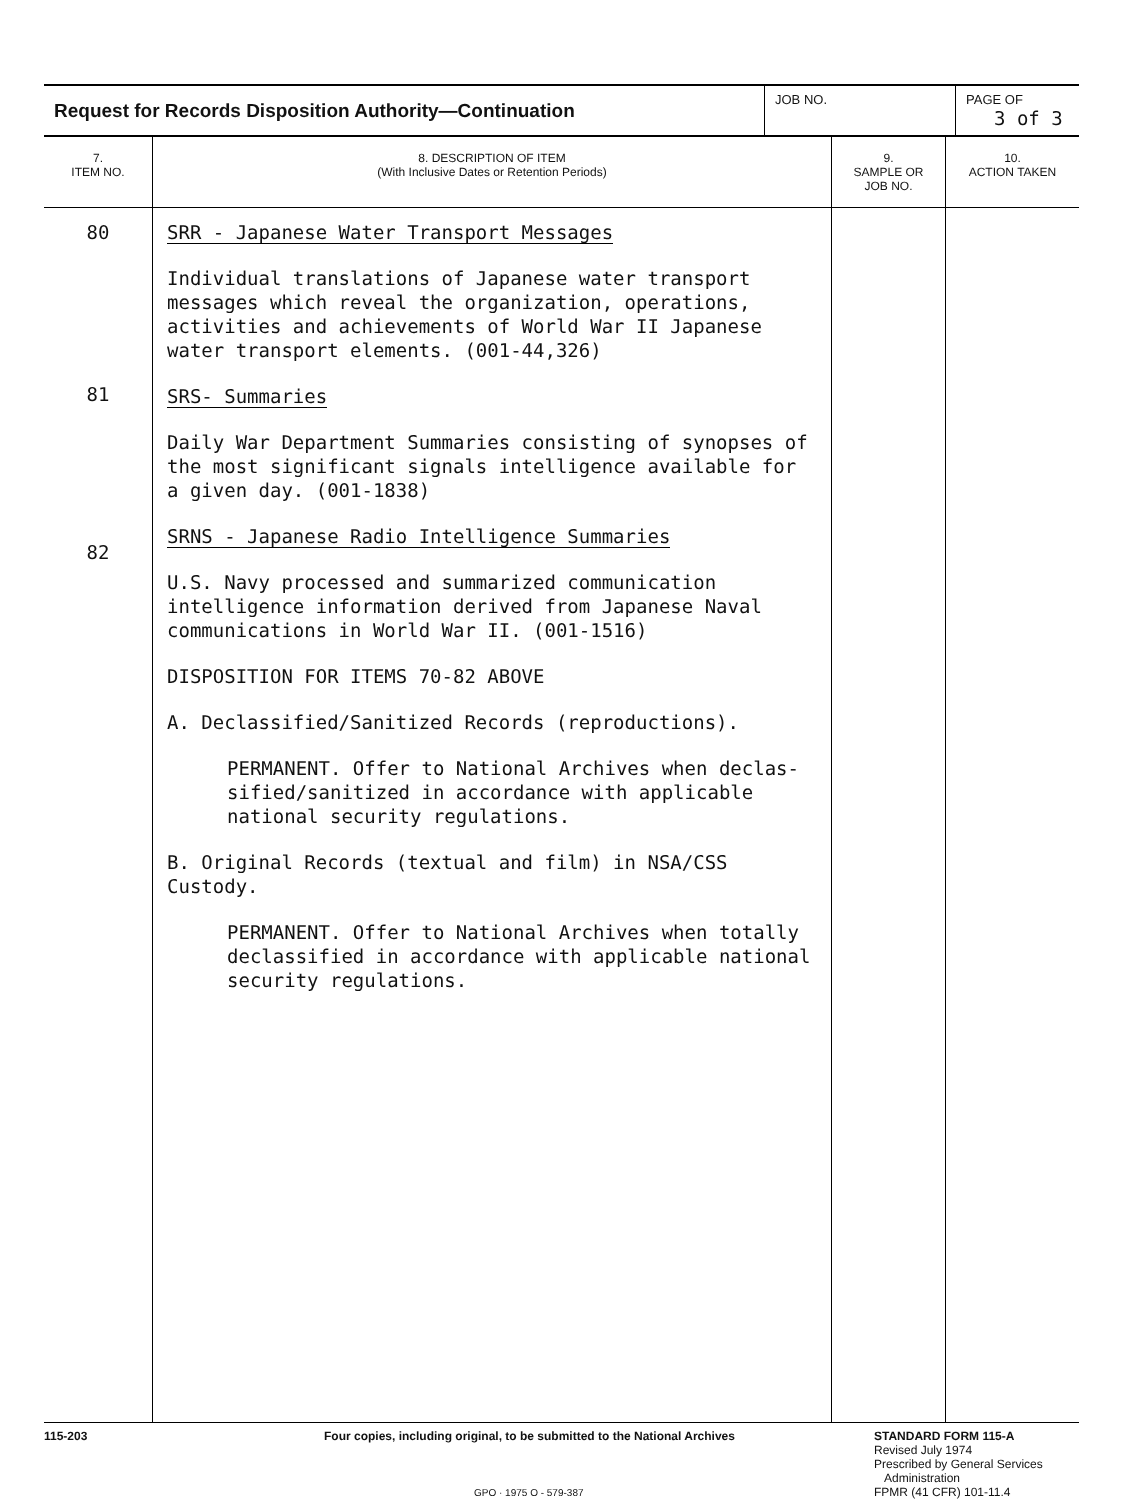| Request for Records Disposition Authority—Continuation | JOB NO. | PAGE OF 3 of 3 |
| 7. ITEM NO. | 8. DESCRIPTION OF ITEM (With Inclusive Dates or Retention Periods) | 9. SAMPLE OR JOB NO. | 10. ACTION TAKEN |
| --- | --- | --- | --- |
| 80 81 82 | SRR - Japanese Water Transport Messages Individual translations of Japanese water transport messages which reveal the organization, operations, activities and achievements of World War II Japanese water transport elements. (001-44,326) SRS- Summaries Daily War Department Summaries consisting of synopses of the most significant signals intelligence available for a given day. (001-1838) SRNS - Japanese Radio Intelligence Summaries U.S. Navy processed and summarized communication intelligence information derived from Japanese Naval communications in World War II. (001-1516) DISPOSITION FOR ITEMS 70-82 ABOVE A. Declassified/Sanitized Records (reproductions). PERMANENT. Offer to National Archives when declas-sified/sanitized in accordance with applicable national security regulations. B. Original Records (textual and film) in NSA/CSS Custody. PERMANENT. Offer to National Archives when totally declassified in accordance with applicable national security regulations. | | |
115-203 Four copies, including original, to be submitted to the National Archives
GPO · 1975 O - 579-387
STANDARD FORM 115-A
Revised July 1974
Prescribed by General Services
Administration
FPMR (41 CFR) 101-11.4